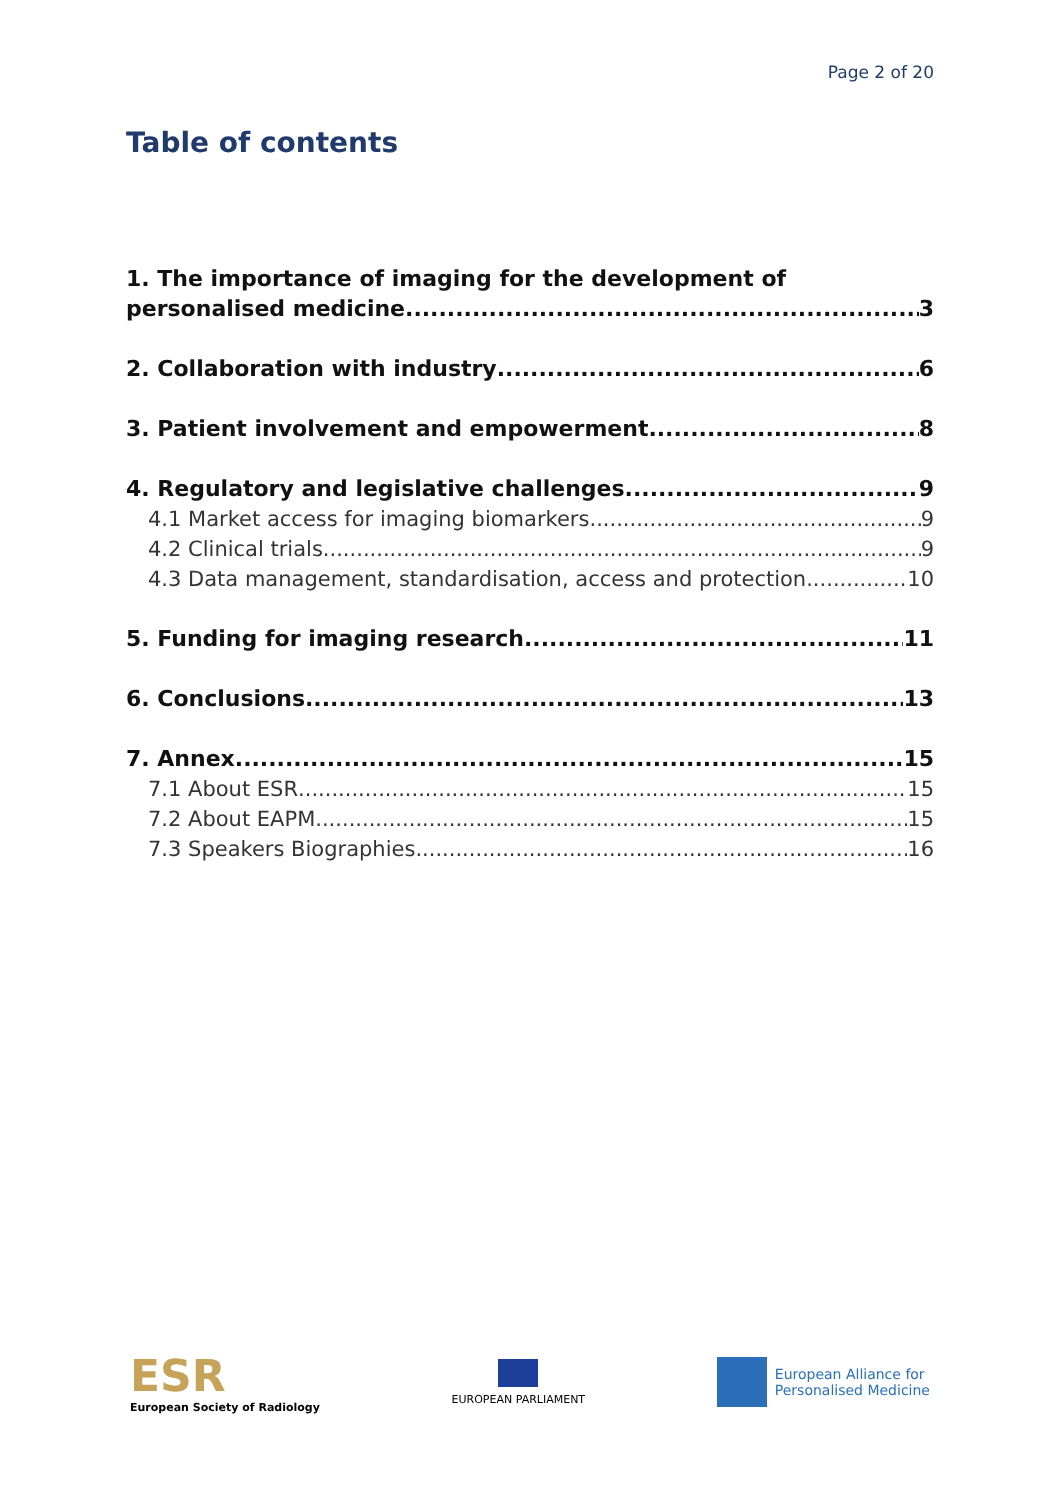Page 2 of 20
Table of contents
1. The importance of imaging for the development of
personalised medicine 3
2. Collaboration with industry 6
3. Patient involvement and empowerment 8
4. Regulatory and legislative challenges 9
4.1 Market access for imaging biomarkers 9
4.2 Clinical trials 9
4.3 Data management, standardisation, access and protection 10
5. Funding for imaging research 11
6. Conclusions 13
7. Annex 15
7.1 About ESR 15
7.2 About EAPM 15
7.3 Speakers Biographies 16
ESR
European Society of Radiology
EUROPEAN PARLIAMENT
European Alliance for
Personalised Medicine